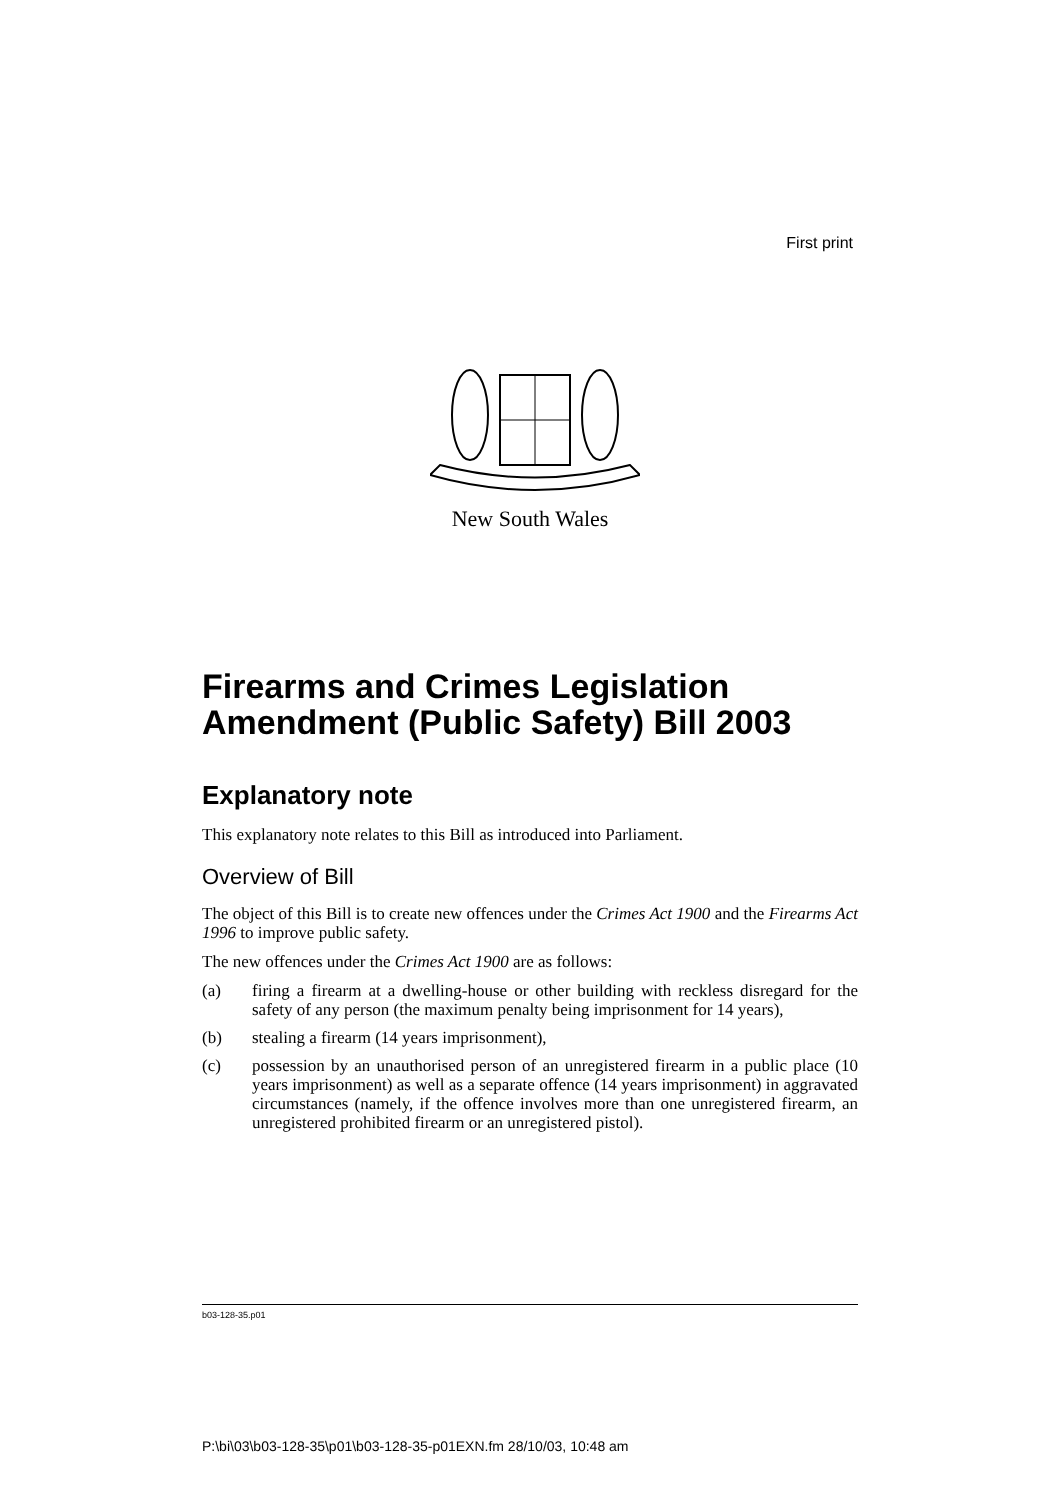First print
New South Wales
Firearms and Crimes Legislation Amendment (Public Safety) Bill 2003
Explanatory note
This explanatory note relates to this Bill as introduced into Parliament.
Overview of Bill
The object of this Bill is to create new offences under the Crimes Act 1900 and the Firearms Act 1996 to improve public safety.
The new offences under the Crimes Act 1900 are as follows:
(a) firing a firearm at a dwelling-house or other building with reckless disregard for the safety of any person (the maximum penalty being imprisonment for 14 years),
(b) stealing a firearm (14 years imprisonment),
(c) possession by an unauthorised person of an unregistered firearm in a public place (10 years imprisonment) as well as a separate offence (14 years imprisonment) in aggravated circumstances (namely, if the offence involves more than one unregistered firearm, an unregistered prohibited firearm or an unregistered pistol).
b03-128-35.p01
P:\bi\03\b03-128-35\p01\b03-128-35-p01EXN.fm 28/10/03, 10:48 am